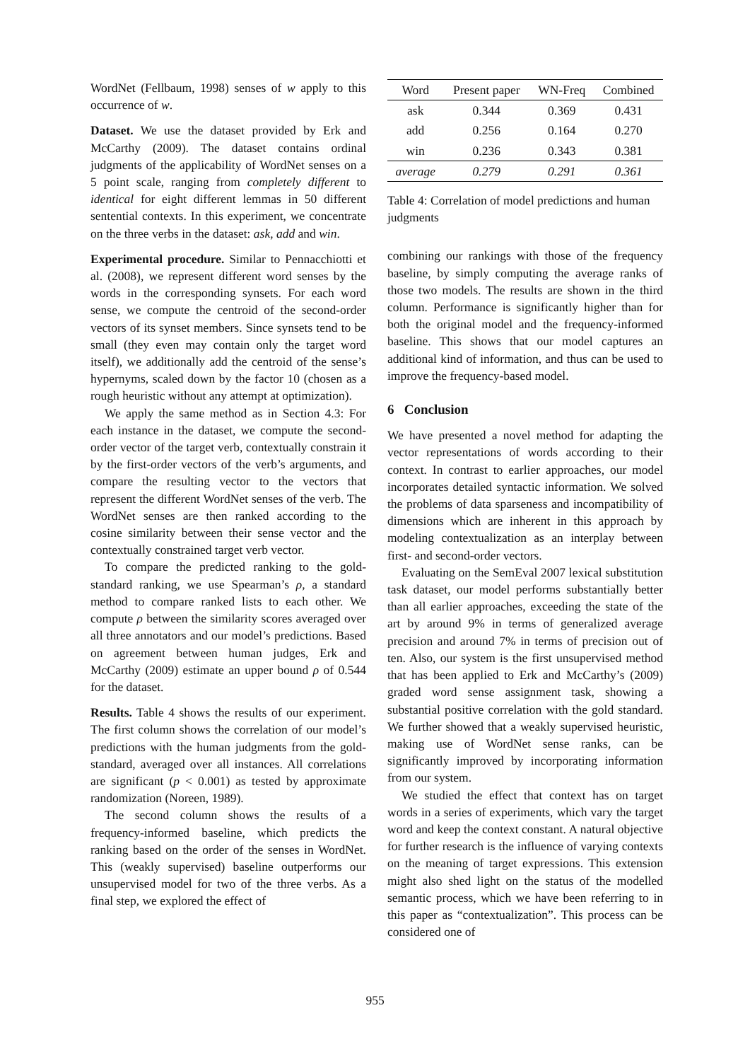WordNet (Fellbaum, 1998) senses of w apply to this occurrence of w.
Dataset. We use the dataset provided by Erk and McCarthy (2009). The dataset contains ordinal judgments of the applicability of WordNet senses on a 5 point scale, ranging from completely different to identical for eight different lemmas in 50 different sentential contexts. In this experiment, we concentrate on the three verbs in the dataset: ask, add and win.
Experimental procedure. Similar to Pennacchiotti et al. (2008), we represent different word senses by the words in the corresponding synsets. For each word sense, we compute the centroid of the second-order vectors of its synset members. Since synsets tend to be small (they even may contain only the target word itself), we additionally add the centroid of the sense’s hypernyms, scaled down by the factor 10 (chosen as a rough heuristic without any attempt at optimization).
We apply the same method as in Section 4.3: For each instance in the dataset, we compute the second-order vector of the target verb, contextually constrain it by the first-order vectors of the verb’s arguments, and compare the resulting vector to the vectors that represent the different WordNet senses of the verb. The WordNet senses are then ranked according to the cosine similarity between their sense vector and the contextually constrained target verb vector.
To compare the predicted ranking to the gold-standard ranking, we use Spearman’s ρ, a standard method to compare ranked lists to each other. We compute ρ between the similarity scores averaged over all three annotators and our model’s predictions. Based on agreement between human judges, Erk and McCarthy (2009) estimate an upper bound ρ of 0.544 for the dataset.
Results. Table 4 shows the results of our experiment. The first column shows the correlation of our model’s predictions with the human judgments from the gold-standard, averaged over all instances. All correlations are significant (p < 0.001) as tested by approximate randomization (Noreen, 1989).
The second column shows the results of a frequency-informed baseline, which predicts the ranking based on the order of the senses in WordNet. This (weakly supervised) baseline outperforms our unsupervised model for two of the three verbs. As a final step, we explored the effect of
| Word | Present paper | WN-Freq | Combined |
| --- | --- | --- | --- |
| ask | 0.344 | 0.369 | 0.431 |
| add | 0.256 | 0.164 | 0.270 |
| win | 0.236 | 0.343 | 0.381 |
| average | 0.279 | 0.291 | 0.361 |
Table 4: Correlation of model predictions and human judgments
combining our rankings with those of the frequency baseline, by simply computing the average ranks of those two models. The results are shown in the third column. Performance is significantly higher than for both the original model and the frequency-informed baseline. This shows that our model captures an additional kind of information, and thus can be used to improve the frequency-based model.
6 Conclusion
We have presented a novel method for adapting the vector representations of words according to their context. In contrast to earlier approaches, our model incorporates detailed syntactic information. We solved the problems of data sparseness and incompatibility of dimensions which are inherent in this approach by modeling contextualization as an interplay between first- and second-order vectors.
Evaluating on the SemEval 2007 lexical substitution task dataset, our model performs substantially better than all earlier approaches, exceeding the state of the art by around 9% in terms of generalized average precision and around 7% in terms of precision out of ten. Also, our system is the first unsupervised method that has been applied to Erk and McCarthy’s (2009) graded word sense assignment task, showing a substantial positive correlation with the gold standard. We further showed that a weakly supervised heuristic, making use of WordNet sense ranks, can be significantly improved by incorporating information from our system.
We studied the effect that context has on target words in a series of experiments, which vary the target word and keep the context constant. A natural objective for further research is the influence of varying contexts on the meaning of target expressions. This extension might also shed light on the status of the modelled semantic process, which we have been referring to in this paper as “contextualization”. This process can be considered one of
955